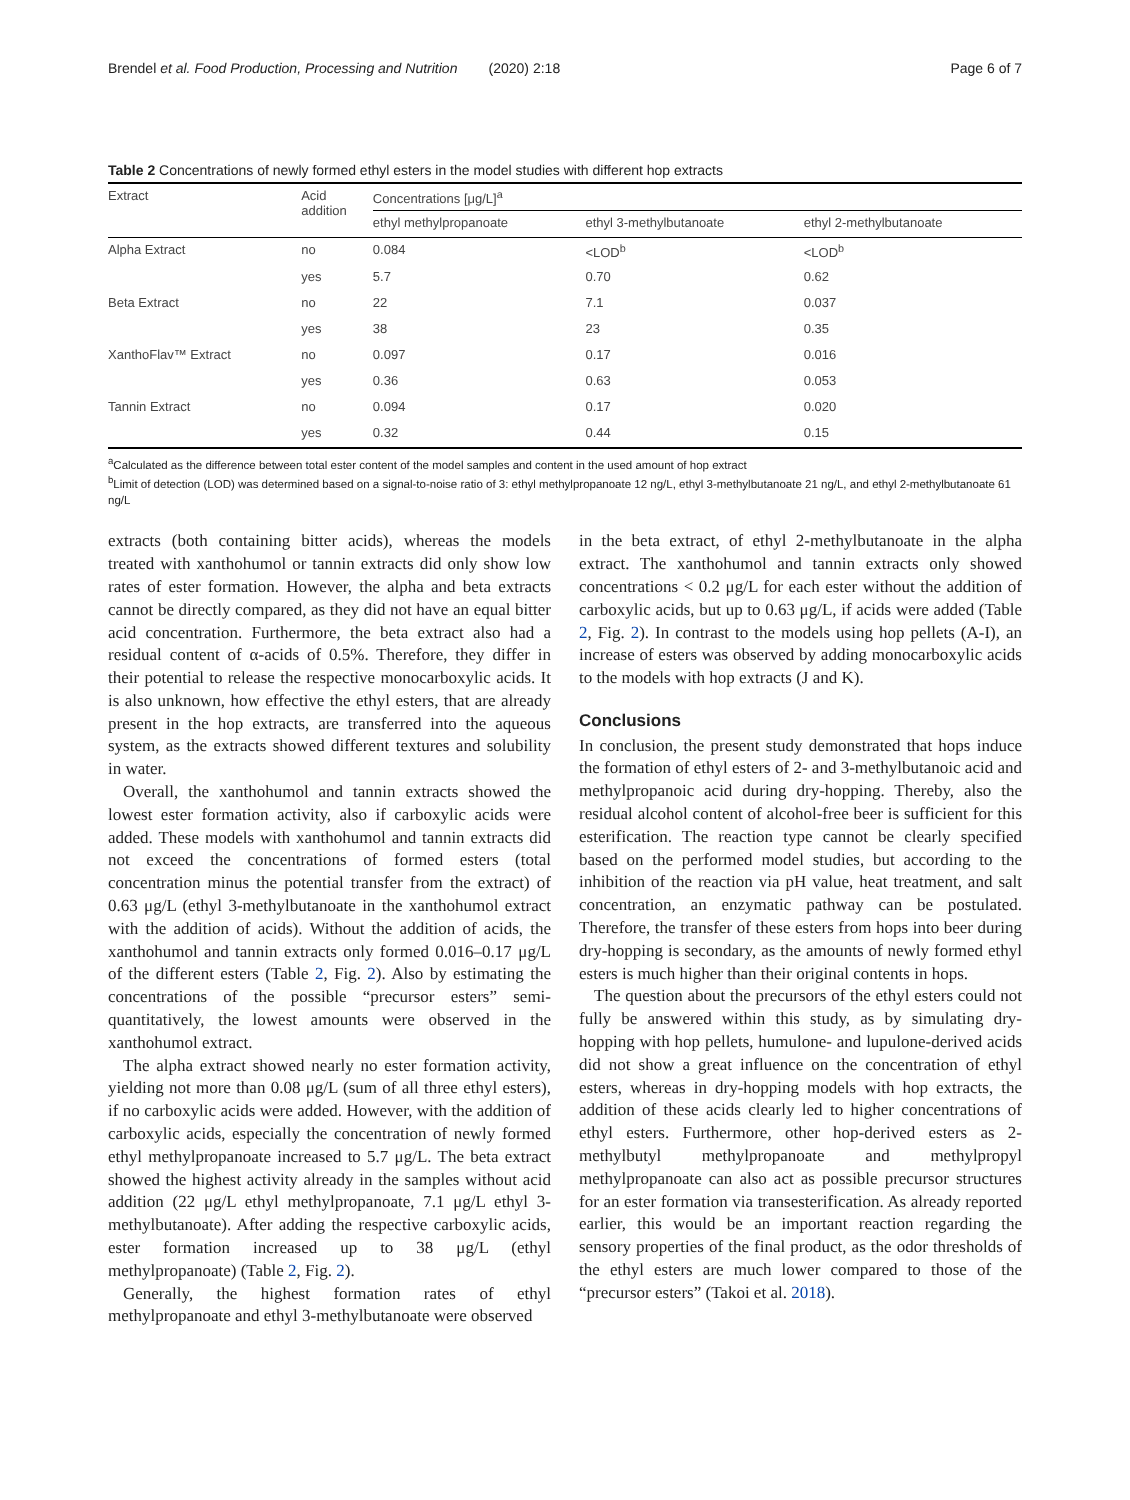Brendel et al. Food Production, Processing and Nutrition (2020) 2:18 Page 6 of 7
Table 2 Concentrations of newly formed ethyl esters in the model studies with different hop extracts
| Extract | Acid addition | Concentrations [μg/L]<sup>a</sup> | | |
| --- | --- | --- | --- | --- |
| | | ethyl methylpropanoate | ethyl 3-methylbutanoate | ethyl 2-methylbutanoate |
| Alpha Extract | no | 0.084 | <LOD<sup>b</sup> | <LOD<sup>b</sup> |
| | yes | 5.7 | 0.70 | 0.62 |
| Beta Extract | no | 22 | 7.1 | 0.037 |
| | yes | 38 | 23 | 0.35 |
| XanthoFlav™ Extract | no | 0.097 | 0.17 | 0.016 |
| | yes | 0.36 | 0.63 | 0.053 |
| Tannin Extract | no | 0.094 | 0.17 | 0.020 |
| | yes | 0.32 | 0.44 | 0.15 |
<sup>a</sup> Calculated as the difference between total ester content of the model samples and content in the used amount of hop extract
<sup>b</sup> Limit of detection (LOD) was determined based on a signal-to-noise ratio of 3: ethyl methylpropanoate 12 ng/L, ethyl 3-methylbutanoate 21 ng/L, and ethyl 2-methylbutanoate 61 ng/L
extracts (both containing bitter acids), whereas the models treated with xanthohumol or tannin extracts did only show low rates of ester formation. However, the alpha and beta extracts cannot be directly compared, as they did not have an equal bitter acid concentration. Furthermore, the beta extract also had a residual content of α-acids of 0.5%. Therefore, they differ in their potential to release the respective monocarboxylic acids. It is also unknown, how effective the ethyl esters, that are already present in the hop extracts, are transferred into the aqueous system, as the extracts showed different textures and solubility in water.
Overall, the xanthohumol and tannin extracts showed the lowest ester formation activity, also if carboxylic acids were added. These models with xanthohumol and tannin extracts did not exceed the concentrations of formed esters (total concentration minus the potential transfer from the extract) of 0.63 μg/L (ethyl 3-methylbutanoate in the xanthohumol extract with the addition of acids). Without the addition of acids, the xanthohumol and tannin extracts only formed 0.016–0.17 μg/L of the different esters (Table 2, Fig. 2). Also by estimating the concentrations of the possible “precursor esters” semi-quantitatively, the lowest amounts were observed in the xanthohumol extract.
The alpha extract showed nearly no ester formation activity, yielding not more than 0.08 μg/L (sum of all three ethyl esters), if no carboxylic acids were added. However, with the addition of carboxylic acids, especially the concentration of newly formed ethyl methylpropanoate increased to 5.7 μg/L. The beta extract showed the highest activity already in the samples without acid addition (22 μg/L ethyl methylpropanoate, 7.1 μg/L ethyl 3-methylbutanoate). After adding the respective carboxylic acids, ester formation increased up to 38 μg/L (ethyl methylpropanoate) (Table 2, Fig. 2).
Generally, the highest formation rates of ethyl methylpropanoate and ethyl 3-methylbutanoate were observed
in the beta extract, of ethyl 2-methylbutanoate in the alpha extract. The xanthohumol and tannin extracts only showed concentrations < 0.2 μg/L for each ester without the addition of carboxylic acids, but up to 0.63 μg/L, if acids were added (Table 2, Fig. 2). In contrast to the models using hop pellets (A-I), an increase of esters was observed by adding monocarboxylic acids to the models with hop extracts (J and K).
Conclusions
In conclusion, the present study demonstrated that hops induce the formation of ethyl esters of 2- and 3-methylbutanoic acid and methylpropanoic acid during dry-hopping. Thereby, also the residual alcohol content of alcohol-free beer is sufficient for this esterification. The reaction type cannot be clearly specified based on the performed model studies, but according to the inhibition of the reaction via pH value, heat treatment, and salt concentration, an enzymatic pathway can be postulated. Therefore, the transfer of these esters from hops into beer during dry-hopping is secondary, as the amounts of newly formed ethyl esters is much higher than their original contents in hops.
The question about the precursors of the ethyl esters could not fully be answered within this study, as by simulating dry-hopping with hop pellets, humulone- and lupulone-derived acids did not show a great influence on the concentration of ethyl esters, whereas in dry-hopping models with hop extracts, the addition of these acids clearly led to higher concentrations of ethyl esters. Furthermore, other hop-derived esters as 2-methylbutyl methylpropanoate and methylpropyl methylpropanoate can also act as possible precursor structures for an ester formation via transesterification. As already reported earlier, this would be an important reaction regarding the sensory properties of the final product, as the odor thresholds of the ethyl esters are much lower compared to those of the “precursor esters” (Takoi et al. 2018).